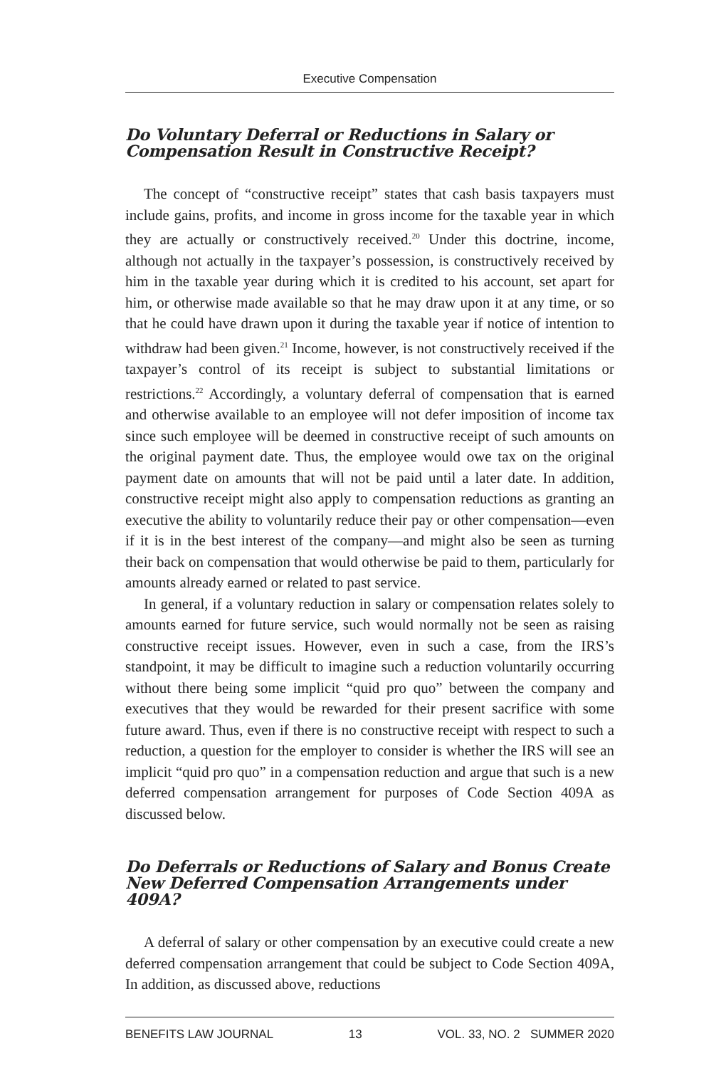Executive Compensation
Do Voluntary Deferral or Reductions in Salary or Compensation Result in Constructive Receipt?
The concept of “constructive receipt” states that cash basis taxpayers must include gains, profits, and income in gross income for the taxable year in which they are actually or constructively received.<sup>20</sup> Under this doctrine, income, although not actually in the taxpayer’s possession, is constructively received by him in the taxable year during which it is credited to his account, set apart for him, or otherwise made available so that he may draw upon it at any time, or so that he could have drawn upon it during the taxable year if notice of intention to withdraw had been given.<sup>21</sup> Income, however, is not constructively received if the taxpayer’s control of its receipt is subject to substantial limitations or restrictions.<sup>22</sup> Accordingly, a voluntary deferral of compensation that is earned and otherwise available to an employee will not defer imposition of income tax since such employee will be deemed in constructive receipt of such amounts on the original payment date. Thus, the employee would owe tax on the original payment date on amounts that will not be paid until a later date. In addition, constructive receipt might also apply to compensation reductions as granting an executive the ability to voluntarily reduce their pay or other compensation—even if it is in the best interest of the company—and might also be seen as turning their back on compensation that would otherwise be paid to them, particularly for amounts already earned or related to past service.
In general, if a voluntary reduction in salary or compensation relates solely to amounts earned for future service, such would normally not be seen as raising constructive receipt issues. However, even in such a case, from the IRS’s standpoint, it may be difficult to imagine such a reduction voluntarily occurring without there being some implicit “quid pro quo” between the company and executives that they would be rewarded for their present sacrifice with some future award. Thus, even if there is no constructive receipt with respect to such a reduction, a question for the employer to consider is whether the IRS will see an implicit “quid pro quo” in a compensation reduction and argue that such is a new deferred compensation arrangement for purposes of Code Section 409A as discussed below.
Do Deferrals or Reductions of Salary and Bonus Create New Deferred Compensation Arrangements under 409A?
A deferral of salary or other compensation by an executive could create a new deferred compensation arrangement that could be subject to Code Section 409A, In addition, as discussed above, reductions
BENEFITS LAW JOURNAL 13 VOL. 33, NO. 2 SUMMER 2020